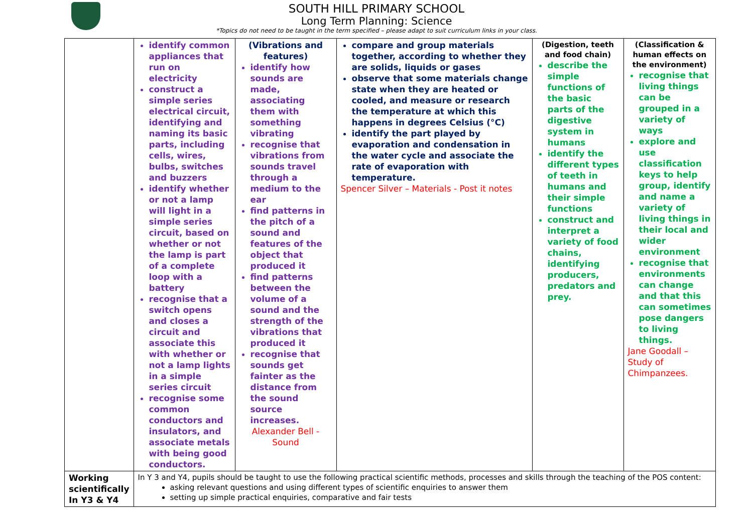SOUTH HILL PRIMARY SCHOOL
Long Term Planning: Science
*Topics do not need to be taught in the term specified – please adapt to suit curriculum links in your class.
| | identify common appliances that run on electricity construct a simple series electrical circuit, identifying and naming its basic parts, including cells, wires, bulbs, switches and buzzers identify whether or not a lamp will light in a simple series circuit, based on whether or not the lamp is part of a complete loop with a battery recognise that a switch opens and closes a circuit and associate this with whether or not a lamp lights in a simple series circuit recognise some common conductors and insulators, and associate metals with being good conductors. | (Vibrations and features) identify how sounds are made, associating them with something vibrating recognise that vibrations from sounds travel through a medium to the ear find patterns in the pitch of a sound and features of the object that produced it find patterns between the volume of a sound and the strength of the vibrations that produced it recognise that sounds get fainter as the distance from the sound source increases. Alexander Bell - Sound | compare and group materials together, according to whether they are solids, liquids or gases observe that some materials change state when they are heated or cooled, and measure or research the temperature at which this happens in degrees Celsius (°C) identify the part played by evaporation and condensation in the water cycle and associate the rate of evaporation with temperature. Spencer Silver – Materials - Post it notes | (Digestion, teeth and food chain) describe the simple functions of the basic parts of the digestive system in humans identify the different types of teeth in humans and their simple functions construct and interpret a variety of food chains, identifying producers, predators and prey. | (Classification & human effects on the environment) recognise that living things can be grouped in a variety of ways explore and use classification keys to help group, identify and name a variety of living things in their local and wider environment recognise that environments can change and that this can sometimes pose dangers to living things. Jane Goodall – Study of Chimpanzees. |
| Working scientifically In Y3 & Y4 | In Y 3 and Y4, pupils should be taught to use the following practical scientific methods, processes and skills through the teaching of the POS content: asking relevant questions and using different types of scientific enquiries to answer them setting up simple practical enquiries, comparative and fair tests | | | | |